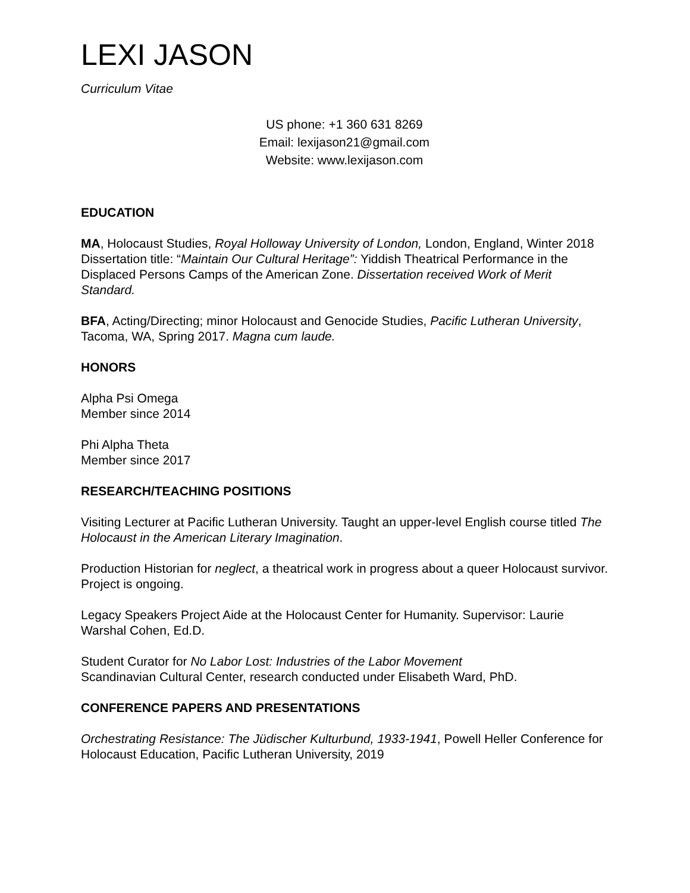LEXI JASON
Curriculum Vitae
US phone: +1 360 631 8269
Email: lexijason21@gmail.com
Website: www.lexijason.com
EDUCATION
MA, Holocaust Studies, Royal Holloway University of London, London, England, Winter 2018
Dissertation title: “Maintain Our Cultural Heritage”: Yiddish Theatrical Performance in the Displaced Persons Camps of the American Zone. Dissertation received Work of Merit Standard.
BFA, Acting/Directing; minor Holocaust and Genocide Studies, Pacific Lutheran University, Tacoma, WA, Spring 2017. Magna cum laude.
HONORS
Alpha Psi Omega
Member since 2014
Phi Alpha Theta
Member since 2017
RESEARCH/TEACHING POSITIONS
Visiting Lecturer at Pacific Lutheran University. Taught an upper-level English course titled The Holocaust in the American Literary Imagination.
Production Historian for neglect, a theatrical work in progress about a queer Holocaust survivor. Project is ongoing.
Legacy Speakers Project Aide at the Holocaust Center for Humanity. Supervisor: Laurie Warshal Cohen, Ed.D.
Student Curator for No Labor Lost: Industries of the Labor Movement
Scandinavian Cultural Center, research conducted under Elisabeth Ward, PhD.
CONFERENCE PAPERS AND PRESENTATIONS
Orchestrating Resistance: The Jüdischer Kulturbund, 1933-1941, Powell Heller Conference for Holocaust Education, Pacific Lutheran University, 2019